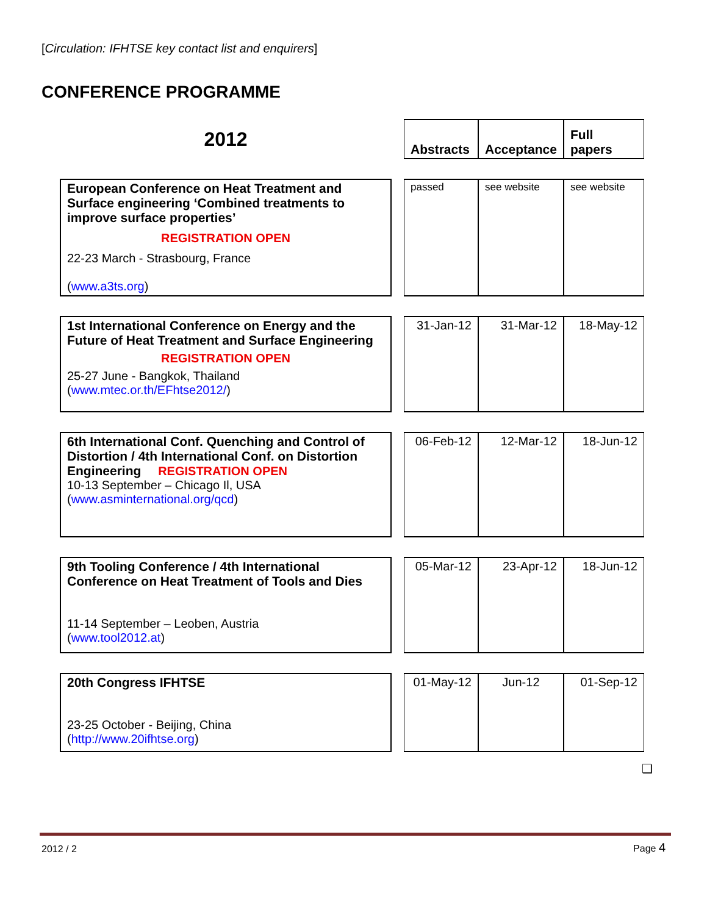[Circulation: IFHTSE key contact list and enquirers]
CONFERENCE PROGRAMME
| 2012 | | Abstracts | Acceptance | Full papers |
| European Conference on Heat Treatment and Surface engineering ‘Combined treatments to improve surface properties’ REGISTRATION OPEN 22-23 March - Strasbourg, France ( www.a3ts.org ) | | passed | see website | see website |
| 1st International Conference on Energy and the Future of Heat Treatment and Surface Engineering REGISTRATION OPEN 25-27 June - Bangkok, Thailand ( www.mtec.or.th/EFhtse2012/ ) | | 31-Jan-12 | 31-Mar-12 | 18-May-12 |
| 6th International Conf. Quenching and Control of Distortion / 4th International Conf. on Distortion Engineering REGISTRATION OPEN 10-13 September – Chicago Il, USA ( www.asminternational.org/qcd ) | | 06-Feb-12 | 12-Mar-12 | 18-Jun-12 |
| 9th Tooling Conference / 4th International Conference on Heat Treatment of Tools and Dies 11-14 September – Leoben, Austria ( www.tool2012.at ) | | 05-Mar-12 | 23-Apr-12 | 18-Jun-12 |
| 20th Congress IFHTSE 23-25 October - Beijing, China ( http://www.20ifhtse.org ) | | 01-May-12 | Jun-12 | 01-Sep-12 |
❑
2012 / 2 Page 4